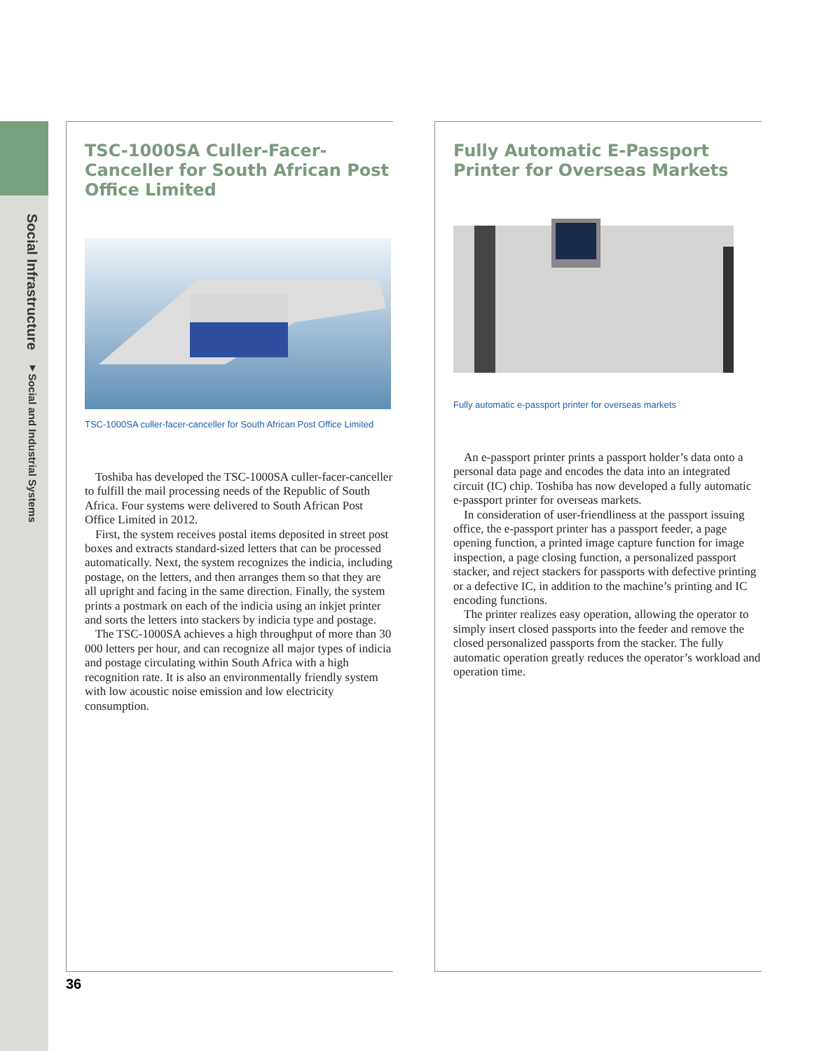Social Infrastructure ▼Social and Industrial Systems
TSC-1000SA Culler-Facer-Canceller for South African Post Office Limited
TSC-1000SA culler-facer-canceller for South African Post Office Limited
Toshiba has developed the TSC-1000SA culler-facer-canceller to fulfill the mail processing needs of the Republic of South Africa. Four systems were delivered to South African Post Office Limited in 2012.
First, the system receives postal items deposited in street post boxes and extracts standard-sized letters that can be processed automatically. Next, the system recognizes the indicia, including postage, on the letters, and then arranges them so that they are all upright and facing in the same direction. Finally, the system prints a postmark on each of the indicia using an inkjet printer and sorts the letters into stackers by indicia type and postage.
The TSC-1000SA achieves a high throughput of more than 30 000 letters per hour, and can recognize all major types of indicia and postage circulating within South Africa with a high recognition rate. It is also an environmentally friendly system with low acoustic noise emission and low electricity consumption.
Fully Automatic E-Passport Printer for Overseas Markets
Fully automatic e-passport printer for overseas markets
An e-passport printer prints a passport holder’s data onto a personal data page and encodes the data into an integrated circuit (IC) chip. Toshiba has now developed a fully automatic e-passport printer for overseas markets.
In consideration of user-friendliness at the passport issuing office, the e-passport printer has a passport feeder, a page opening function, a printed image capture function for image inspection, a page closing function, a personalized passport stacker, and reject stackers for passports with defective printing or a defective IC, in addition to the machine’s printing and IC encoding functions.
The printer realizes easy operation, allowing the operator to simply insert closed passports into the feeder and remove the closed personalized passports from the stacker. The fully automatic operation greatly reduces the operator’s workload and operation time.
36